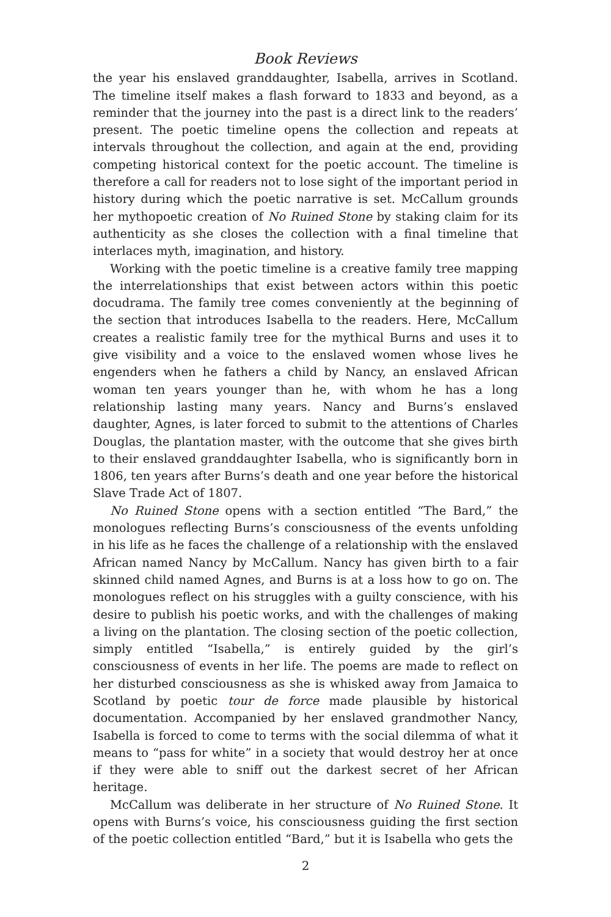Book Reviews
the year his enslaved granddaughter, Isabella, arrives in Scotland. The timeline itself makes a flash forward to 1833 and beyond, as a reminder that the journey into the past is a direct link to the readers’ present. The poetic timeline opens the collection and repeats at intervals throughout the collection, and again at the end, providing competing historical context for the poetic account. The timeline is therefore a call for readers not to lose sight of the important period in history during which the poetic narrative is set. McCallum grounds her mythopoetic creation of No Ruined Stone by staking claim for its authenticity as she closes the collection with a final timeline that interlaces myth, imagination, and history.
Working with the poetic timeline is a creative family tree mapping the interrelationships that exist between actors within this poetic docudrama. The family tree comes conveniently at the beginning of the section that introduces Isabella to the readers. Here, McCallum creates a realistic family tree for the mythical Burns and uses it to give visibility and a voice to the enslaved women whose lives he engenders when he fathers a child by Nancy, an enslaved African woman ten years younger than he, with whom he has a long relationship lasting many years. Nancy and Burns’s enslaved daughter, Agnes, is later forced to submit to the attentions of Charles Douglas, the plantation master, with the outcome that she gives birth to their enslaved granddaughter Isabella, who is significantly born in 1806, ten years after Burns’s death and one year before the historical Slave Trade Act of 1807.
No Ruined Stone opens with a section entitled “The Bard,” the monologues reflecting Burns’s consciousness of the events unfolding in his life as he faces the challenge of a relationship with the enslaved African named Nancy by McCallum. Nancy has given birth to a fair skinned child named Agnes, and Burns is at a loss how to go on. The monologues reflect on his struggles with a guilty conscience, with his desire to publish his poetic works, and with the challenges of making a living on the plantation. The closing section of the poetic collection, simply entitled “Isabella,” is entirely guided by the girl’s consciousness of events in her life. The poems are made to reflect on her disturbed consciousness as she is whisked away from Jamaica to Scotland by poetic tour de force made plausible by historical documentation. Accompanied by her enslaved grandmother Nancy, Isabella is forced to come to terms with the social dilemma of what it means to “pass for white” in a society that would destroy her at once if they were able to sniff out the darkest secret of her African heritage.
McCallum was deliberate in her structure of No Ruined Stone. It opens with Burns’s voice, his consciousness guiding the first section of the poetic collection entitled “Bard,” but it is Isabella who gets the
2